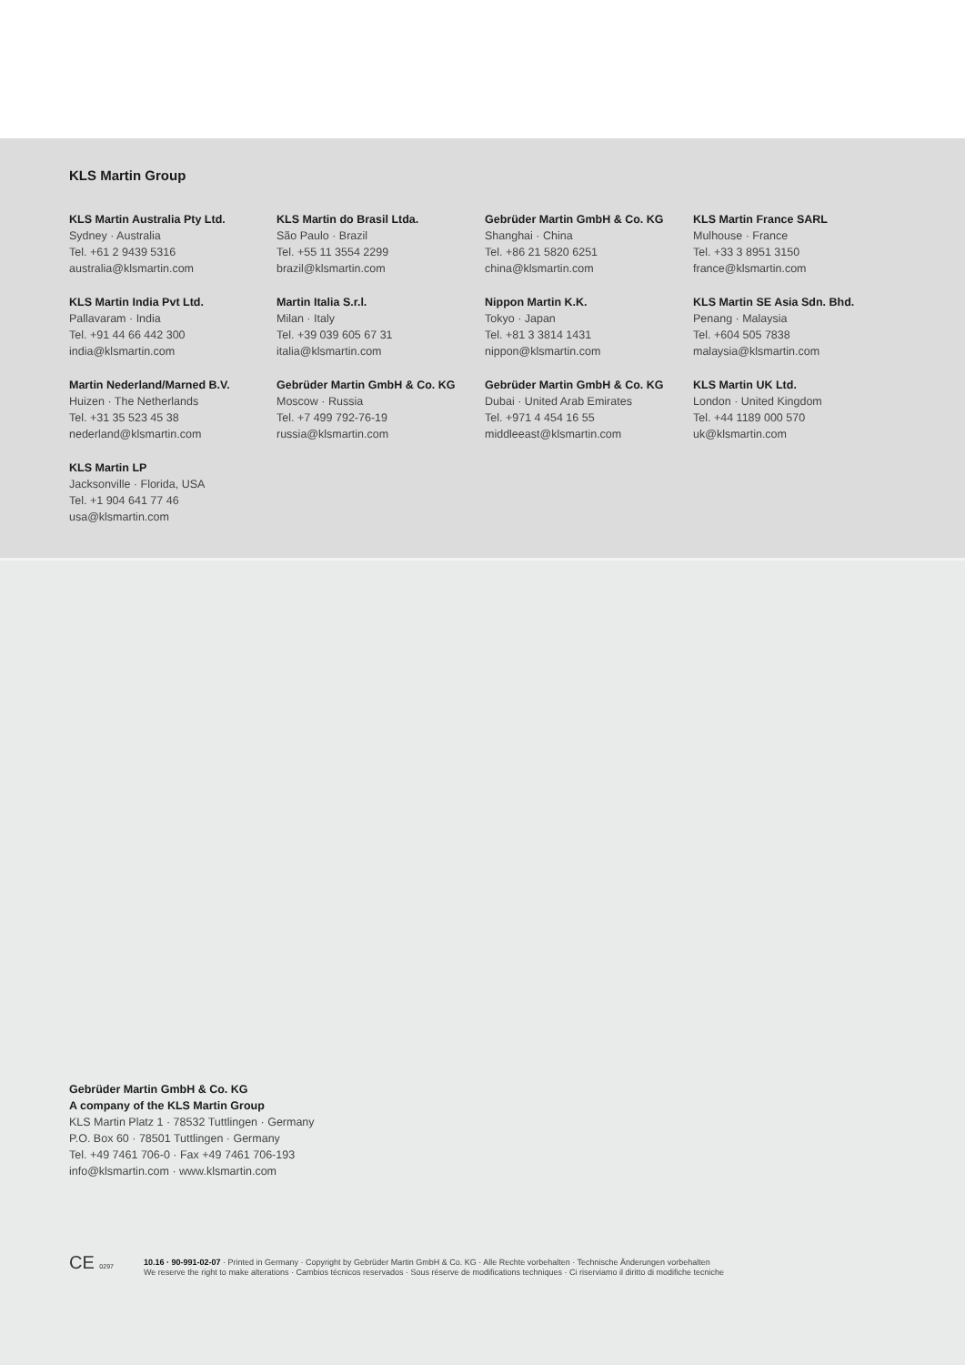KLS Martin Group
KLS Martin Australia Pty Ltd.
Sydney · Australia
Tel. +61 2 9439 5316
australia@klsmartin.com
KLS Martin do Brasil Ltda.
São Paulo · Brazil
Tel. +55 11 3554 2299
brazil@klsmartin.com
Gebrüder Martin GmbH & Co. KG
Shanghai · China
Tel. +86 21 5820 6251
china@klsmartin.com
KLS Martin France SARL
Mulhouse · France
Tel. +33 3 8951 3150
france@klsmartin.com
KLS Martin India Pvt Ltd.
Pallavaram · India
Tel. +91 44 66 442 300
india@klsmartin.com
Martin Italia S.r.l.
Milan · Italy
Tel. +39 039 605 67 31
italia@klsmartin.com
Nippon Martin K.K.
Tokyo · Japan
Tel. +81 3 3814 1431
nippon@klsmartin.com
KLS Martin SE Asia Sdn. Bhd.
Penang · Malaysia
Tel. +604 505 7838
malaysia@klsmartin.com
Martin Nederland/Marned B.V.
Huizen · The Netherlands
Tel. +31 35 523 45 38
nederland@klsmartin.com
Gebrüder Martin GmbH & Co. KG
Moscow · Russia
Tel. +7 499 792-76-19
russia@klsmartin.com
Gebrüder Martin GmbH & Co. KG
Dubai · United Arab Emirates
Tel. +971 4 454 16 55
middleeast@klsmartin.com
KLS Martin UK Ltd.
London · United Kingdom
Tel. +44 1189 000 570
uk@klsmartin.com
KLS Martin LP
Jacksonville · Florida, USA
Tel. +1 904 641 77 46
usa@klsmartin.com
Gebrüder Martin GmbH & Co. KG
A company of the KLS Martin Group
KLS Martin Platz 1 · 78532 Tuttlingen · Germany
P.O. Box 60 · 78501 Tuttlingen · Germany
Tel. +49 7461 706-0 · Fax +49 7461 706-193
info@klsmartin.com · www.klsmartin.com
CE 0297
10.16 · 90-991-02-07 · Printed in Germany · Copyright by Gebrüder Martin GmbH & Co. KG · Alle Rechte vorbehalten · Technische Änderungen vorbehalten
We reserve the right to make alterations · Cambios técnicos reservados · Sous réserve de modifications techniques · Ci riserviamo il diritto di modifiche tecniche